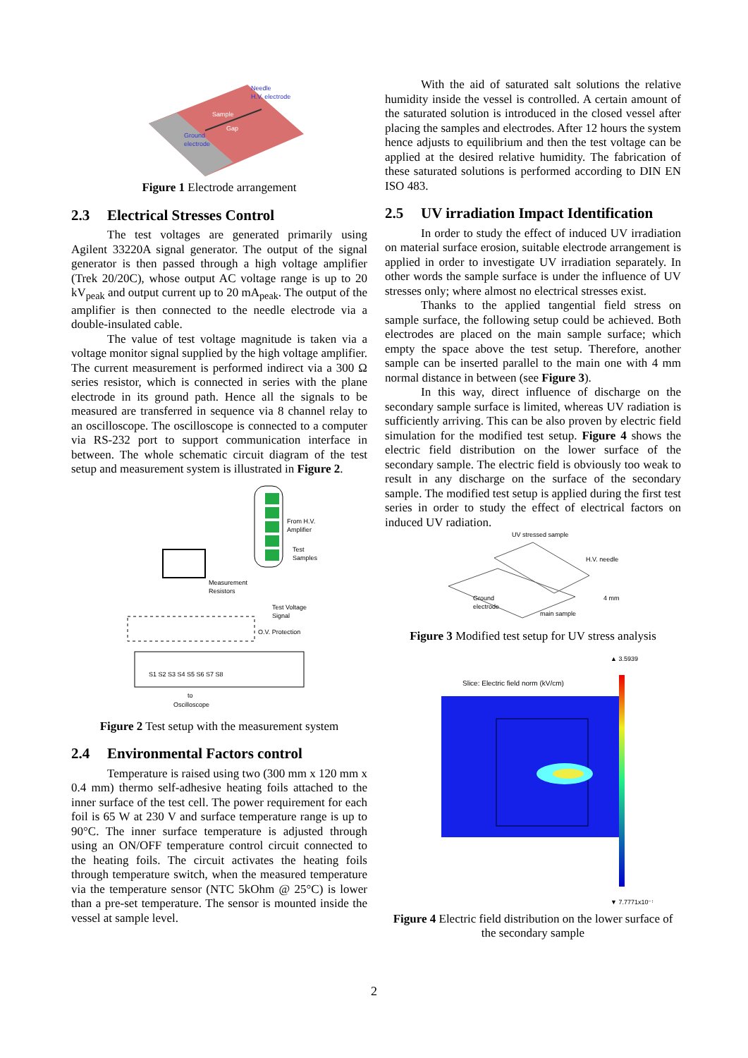Needle
H.V. electrode
Sample
Gap
Ground
electrode
Figure 1 Electrode arrangement
2.3 Electrical Stresses Control
The test voltages are generated primarily using Agilent 33220A signal generator. The output of the signal generator is then passed through a high voltage amplifier (Trek 20/20C), whose output AC voltage range is up to 20 kV<sub>peak</sub> and output current up to 20 mA<sub>peak</sub>. The output of the amplifier is then connected to the needle electrode via a double-insulated cable.
The value of test voltage magnitude is taken via a voltage monitor signal supplied by the high voltage amplifier. The current measurement is performed indirect via a 300 Ω series resistor, which is connected in series with the plane electrode in its ground path. Hence all the signals to be measured are transferred in sequence via 8 channel relay to an oscilloscope. The oscilloscope is connected to a computer via RS-232 port to support communication interface in between. The whole schematic circuit diagram of the test setup and measurement system is illustrated in Figure 2.
From H.V.
Amplifier
Test
Samples
Measurement
Resistors
Test Voltage
Signal
O.V. Protection
S1 S2 S3 S4 S5 S6 S7 S8
to
Oscilloscope
Figure 2 Test setup with the measurement system
2.4 Environmental Factors control
Temperature is raised using two (300 mm x 120 mm x 0.4 mm) thermo self-adhesive heating foils attached to the inner surface of the test cell. The power requirement for each foil is 65 W at 230 V and surface temperature range is up to 90°C. The inner surface temperature is adjusted through using an ON/OFF temperature control circuit connected to the heating foils. The circuit activates the heating foils through temperature switch, when the measured temperature via the temperature sensor (NTC 5kOhm @ 25°C) is lower than a pre-set temperature. The sensor is mounted inside the vessel at sample level.
With the aid of saturated salt solutions the relative humidity inside the vessel is controlled. A certain amount of the saturated solution is introduced in the closed vessel after placing the samples and electrodes. After 12 hours the system hence adjusts to equilibrium and then the test voltage can be applied at the desired relative humidity. The fabrication of these saturated solutions is performed according to DIN EN ISO 483.
2.5 UV irradiation Impact Identification
In order to study the effect of induced UV irradiation on material surface erosion, suitable electrode arrangement is applied in order to investigate UV irradiation separately. In other words the sample surface is under the influence of UV stresses only; where almost no electrical stresses exist.
Thanks to the applied tangential field stress on sample surface, the following setup could be achieved. Both electrodes are placed on the main sample surface; which empty the space above the test setup. Therefore, another sample can be inserted parallel to the main one with 4 mm normal distance in between (see Figure 3).
In this way, direct influence of discharge on the secondary sample surface is limited, whereas UV radiation is sufficiently arriving. This can be also proven by electric field simulation for the modified test setup. Figure 4 shows the electric field distribution on the lower surface of the secondary sample. The electric field is obviously too weak to result in any discharge on the surface of the secondary sample. The modified test setup is applied during the first test series in order to study the effect of electrical factors on induced UV radiation.
UV stressed sample
H.V. needle
4 mm
Ground
electrode
main sample
Figure 3 Modified test setup for UV stress analysis
▲ 3.5939
Slice: Electric field norm (kV/cm)
▼ 7.7771x10⁻⁵
Figure 4 Electric field distribution on the lower surface of the secondary sample
2